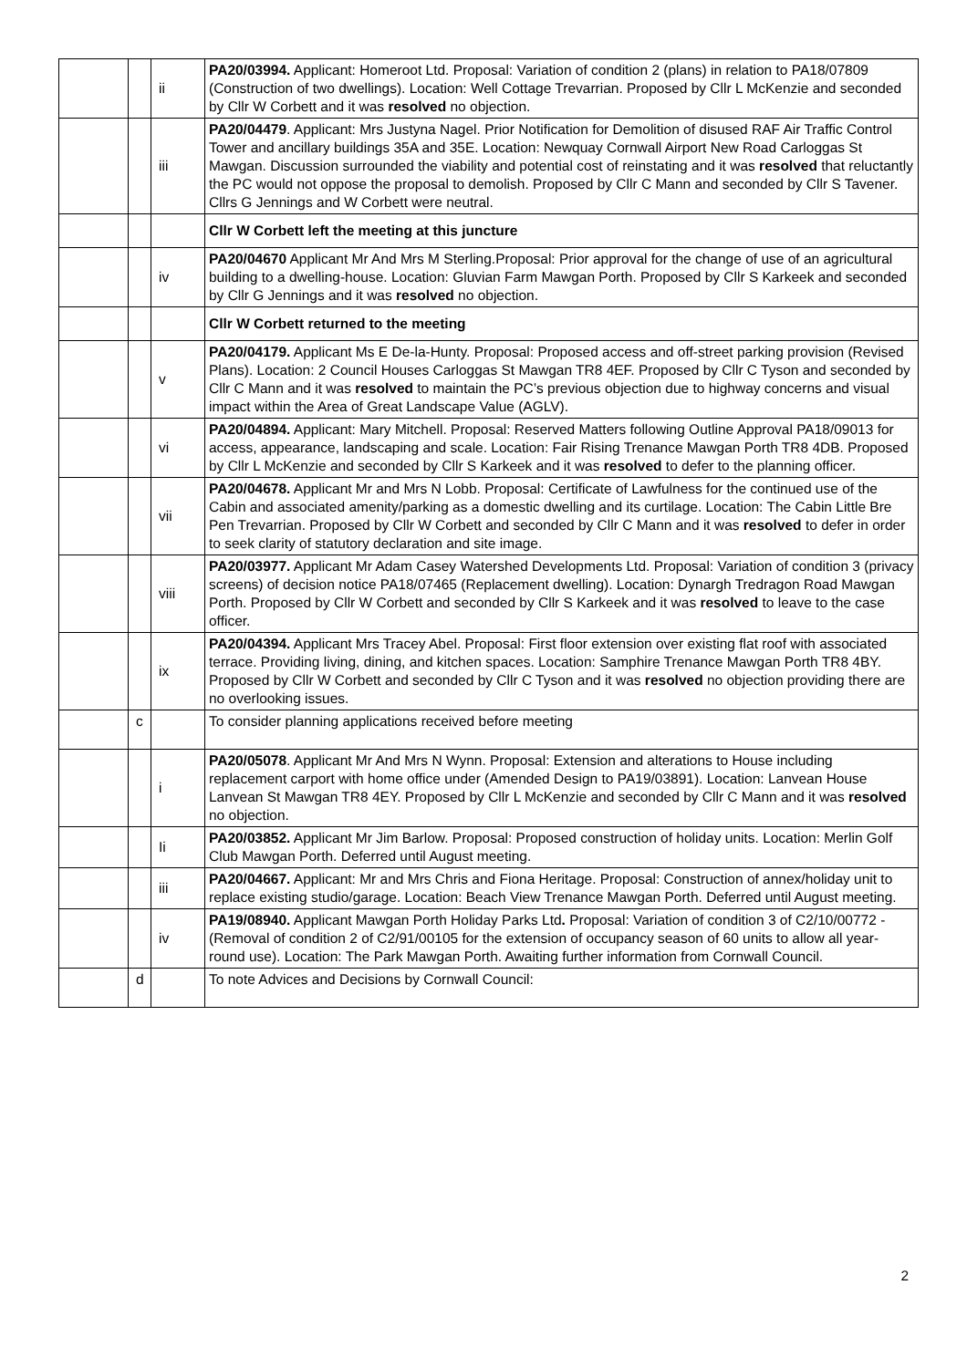| | | ii | PA20/03994. Applicant: Homeroot Ltd. Proposal: Variation of condition 2 (plans) in relation to PA18/07809 (Construction of two dwellings). Location: Well Cottage Trevarrian. Proposed by Cllr L McKenzie and seconded by Cllr W Corbett and it was resolved no objection. |
| | | iii | PA20/04479 . Applicant: Mrs Justyna Nagel. Prior Notification for Demolition of disused RAF Air Traffic Control Tower and ancillary buildings 35A and 35E. Location: Newquay Cornwall Airport New Road Carloggas St Mawgan. Discussion surrounded the viability and potential cost of reinstating and it was resolved that reluctantly the PC would not oppose the proposal to demolish. Proposed by Cllr C Mann and seconded by Cllr S Tavener. Cllrs G Jennings and W Corbett were neutral. |
| | | | Cllr W Corbett left the meeting at this juncture |
| | | iv | PA20/04670 Applicant Mr And Mrs M Sterling.Proposal: Prior approval for the change of use of an agricultural building to a dwelling-house. Location: Gluvian Farm Mawgan Porth. Proposed by Cllr S Karkeek and seconded by Cllr G Jennings and it was resolved no objection. |
| | | | Cllr W Corbett returned to the meeting |
| | | v | PA20/04179. Applicant Ms E De-la-Hunty. Proposal: Proposed access and off-street parking provision (Revised Plans). Location: 2 Council Houses Carloggas St Mawgan TR8 4EF. Proposed by Cllr C Tyson and seconded by Cllr C Mann and it was resolved to maintain the PC’s previous objection due to highway concerns and visual impact within the Area of Great Landscape Value (AGLV). |
| | | vi | PA20/04894. Applicant: Mary Mitchell. Proposal: Reserved Matters following Outline Approval PA18/09013 for access, appearance, landscaping and scale. Location: Fair Rising Trenance Mawgan Porth TR8 4DB. Proposed by Cllr L McKenzie and seconded by Cllr S Karkeek and it was resolved to defer to the planning officer. |
| | | vii | PA20/04678. Applicant Mr and Mrs N Lobb. Proposal: Certificate of Lawfulness for the continued use of the Cabin and associated amenity/parking as a domestic dwelling and its curtilage. Location: The Cabin Little Bre Pen Trevarrian. Proposed by Cllr W Corbett and seconded by Cllr C Mann and it was resolved to defer in order to seek clarity of statutory declaration and site image. |
| | | viii | PA20/03977. Applicant Mr Adam Casey Watershed Developments Ltd. Proposal: Variation of condition 3 (privacy screens) of decision notice PA18/07465 (Replacement dwelling). Location: Dynargh Tredragon Road Mawgan Porth. Proposed by Cllr W Corbett and seconded by Cllr S Karkeek and it was resolved to leave to the case officer. |
| | | ix | PA20/04394. Applicant Mrs Tracey Abel. Proposal: First floor extension over existing flat roof with associated terrace. Providing living, dining, and kitchen spaces. Location: Samphire Trenance Mawgan Porth TR8 4BY. Proposed by Cllr W Corbett and seconded by Cllr C Tyson and it was resolved no objection providing there are no overlooking issues. |
| | c | | To consider planning applications received before meeting |
| | | i | PA20/05078 . Applicant Mr And Mrs N Wynn. Proposal: Extension and alterations to House including replacement carport with home office under (Amended Design to PA19/03891). Location: Lanvean House Lanvean St Mawgan TR8 4EY. Proposed by Cllr L McKenzie and seconded by Cllr C Mann and it was resolved no objection. |
| | | Ii | PA20/03852. Applicant Mr Jim Barlow. Proposal: Proposed construction of holiday units. Location: Merlin Golf Club Mawgan Porth. Deferred until August meeting. |
| | | iii | PA20/04667. Applicant: Mr and Mrs Chris and Fiona Heritage. Proposal: Construction of annex/holiday unit to replace existing studio/garage. Location: Beach View Trenance Mawgan Porth. Deferred until August meeting. |
| | | iv | PA19/08940. Applicant Mawgan Porth Holiday Parks Ltd . Proposal: Variation of condition 3 of C2/10/00772 - (Removal of condition 2 of C2/91/00105 for the extension of occupancy season of 60 units to allow all year-round use). Location: The Park Mawgan Porth. Awaiting further information from Cornwall Council. |
| | d | | To note Advices and Decisions by Cornwall Council: |
2